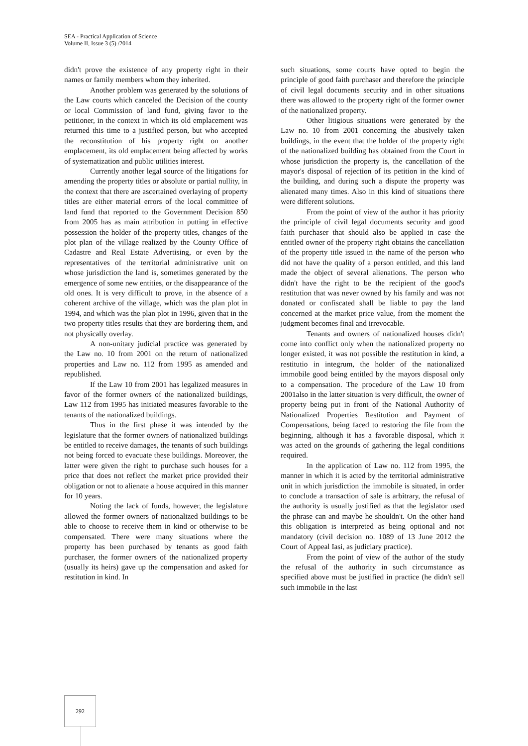SEA - Practical Application of Science
Volume II, Issue 3 (5) /2014
didn't prove the existence of any property right in their names or family members whom they inherited.
Another problem was generated by the solutions of the Law courts which canceled the Decision of the county or local Commission of land fund, giving favor to the petitioner, in the context in which its old emplacement was returned this time to a justified person, but who accepted the reconstitution of his property right on another emplacement, its old emplacement being affected by works of systematization and public utilities interest.
Currently another legal source of the litigations for amending the property titles or absolute or partial nullity, in the context that there are ascertained overlaying of property titles are either material errors of the local committee of land fund that reported to the Government Decision 850 from 2005 has as main attribution in putting in effective possession the holder of the property titles, changes of the plot plan of the village realized by the County Office of Cadastre and Real Estate Advertising, or even by the representatives of the territorial administrative unit on whose jurisdiction the land is, sometimes generated by the emergence of some new entities, or the disappearance of the old ones. It is very difficult to prove, in the absence of a coherent archive of the village, which was the plan plot in 1994, and which was the plan plot in 1996, given that in the two property titles results that they are bordering them, and not physically overlay.
A non-unitary judicial practice was generated by the Law no. 10 from 2001 on the return of nationalized properties and Law no. 112 from 1995 as amended and republished.
If the Law 10 from 2001 has legalized measures in favor of the former owners of the nationalized buildings, Law 112 from 1995 has initiated measures favorable to the tenants of the nationalized buildings.
Thus in the first phase it was intended by the legislature that the former owners of nationalized buildings be entitled to receive damages, the tenants of such buildings not being forced to evacuate these buildings. Moreover, the latter were given the right to purchase such houses for a price that does not reflect the market price provided their obligation or not to alienate a house acquired in this manner for 10 years.
Noting the lack of funds, however, the legislature allowed the former owners of nationalized buildings to be able to choose to receive them in kind or otherwise to be compensated. There were many situations where the property has been purchased by tenants as good faith purchaser, the former owners of the nationalized property (usually its heirs) gave up the compensation and asked for restitution in kind. In
such situations, some courts have opted to begin the principle of good faith purchaser and therefore the principle of civil legal documents security and in other situations there was allowed to the property right of the former owner of the nationalized property.
Other litigious situations were generated by the Law no. 10 from 2001 concerning the abusively taken buildings, in the event that the holder of the property right of the nationalized building has obtained from the Court in whose jurisdiction the property is, the cancellation of the mayor's disposal of rejection of its petition in the kind of the building, and during such a dispute the property was alienated many times. Also in this kind of situations there were different solutions.
From the point of view of the author it has priority the principle of civil legal documents security and good faith purchaser that should also be applied in case the entitled owner of the property right obtains the cancellation of the property title issued in the name of the person who did not have the quality of a person entitled, and this land made the object of several alienations. The person who didn't have the right to be the recipient of the good's restitution that was never owned by his family and was not donated or confiscated shall be liable to pay the land concerned at the market price value, from the moment the judgment becomes final and irrevocable.
Tenants and owners of nationalized houses didn't come into conflict only when the nationalized property no longer existed, it was not possible the restitution in kind, a restitutio in integrum, the holder of the nationalized immobile good being entitled by the mayors disposal only to a compensation. The procedure of the Law 10 from 2001also in the latter situation is very difficult, the owner of property being put in front of the National Authority of Nationalized Properties Restitution and Payment of Compensations, being faced to restoring the file from the beginning, although it has a favorable disposal, which it was acted on the grounds of gathering the legal conditions required.
In the application of Law no. 112 from 1995, the manner in which it is acted by the territorial administrative unit in which jurisdiction the immobile is situated, in order to conclude a transaction of sale is arbitrary, the refusal of the authority is usually justified as that the legislator used the phrase can and maybe he shouldn't. On the other hand this obligation is interpreted as being optional and not mandatory (civil decision no. 1089 of 13 June 2012 the Court of Appeal Iasi, as judiciary practice).
From the point of view of the author of the study the refusal of the authority in such circumstance as specified above must be justified in practice (he didn't sell such immobile in the last
292